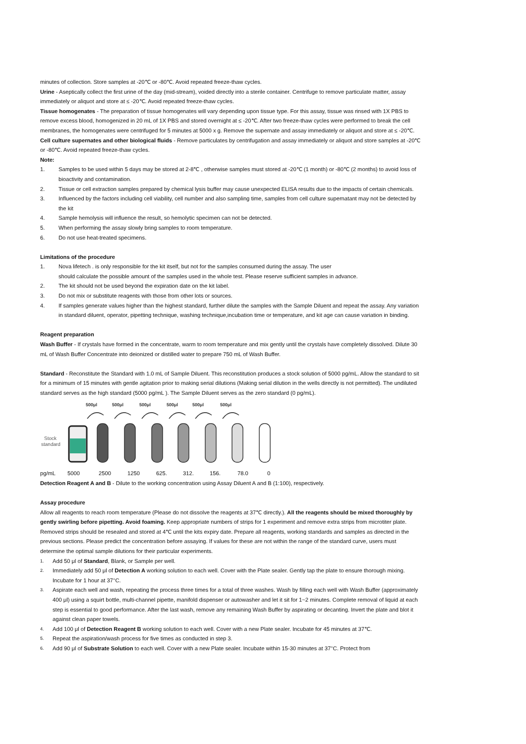minutes of collection. Store samples at -20℃ or -80℃. Avoid repeated freeze-thaw cycles.
Urine - Aseptically collect the first urine of the day (mid-stream), voided directly into a sterile container. Centrifuge to remove particulate matter, assay immediately or aliquot and store at ≤ -20℃. Avoid repeated freeze-thaw cycles.
Tissue homogenates - The preparation of tissue homogenates will vary depending upon tissue type. For this assay, tissue was rinsed with 1X PBS to remove excess blood, homogenized in 20 mL of 1X PBS and stored overnight at ≤ -20℃. After two freeze-thaw cycles were performed to break the cell membranes, the homogenates were centrifuged for 5 minutes at 5000 x g. Remove the supernate and assay immediately or aliquot and store at ≤ -20℃.
Cell culture supernates and other biological fluids - Remove particulates by centrifugation and assay immediately or aliquot and store samples at -20℃ or -80℃. Avoid repeated freeze-thaw cycles.
Note:
1. Samples to be used within 5 days may be stored at 2-8℃ , otherwise samples must stored at -20℃ (1 month) or -80℃ (2 months) to avoid loss of bioactivity and contamination.
2. Tissue or cell extraction samples prepared by chemical lysis buffer may cause unexpected ELISA results due to the impacts of certain chemicals.
3. Influenced by the factors including cell viability, cell number and also sampling time, samples from cell culture supernatant may not be detected by the kit
4. Sample hemolysis will influence the result, so hemolytic specimen can not be detected.
5. When performing the assay slowly bring samples to room temperature.
6. Do not use heat-treated specimens.
Limitations of the procedure
1. Nova lifetech . is only responsible for the kit itself, but not for the samples consumed during the assay. The user
should calculate the possible amount of the samples used in the whole test. Please reserve sufficient samples in advance.
2. The kit should not be used beyond the expiration date on the kit label.
3. Do not mix or substitute reagents with those from other lots or sources.
4. If samples generate values higher than the highest standard, further dilute the samples with the Sample Diluent and repeat the assay. Any variation in standard diluent, operator, pipetting technique, washing technique,incubation time or temperature, and kit age can cause variation in binding.
Reagent preparation
Wash Buffer - If crystals have formed in the concentrate, warm to room temperature and mix gently until the crystals have completely dissolved. Dilute 30 mL of Wash Buffer Concentrate into deionized or distilled water to prepare 750 mL of Wash Buffer.
Standard - Reconstitute the Standard with 1.0 mL of Sample Diluent. This reconstitution produces a stock solution of 5000 pg/mL. Allow the standard to sit for a minimum of 15 minutes with gentle agitation prior to making serial dilutions (Making serial dilution in the wells directly is not permitted). The undiluted standard serves as the high standard (5000 pg/mL ). The Sample Diluent serves as the zero standard (0 pg/mL).
500μl
500μl
500μl
500μl
500μl
500μl
Stock
standard
pg/mL 5000 2500 1250 625. 312. 156. 78.0 0
Detection Reagent A and B - Dilute to the working concentration using Assay Diluent A and B (1:100), respectively.
Assay procedure
Allow all reagents to reach room temperature (Please do not dissolve the reagents at 37℃ directly.). All the reagents should be mixed thoroughly by gently swirling before pipetting. Avoid foaming. Keep appropriate numbers of strips for 1 experiment and remove extra strips from microtiter plate. Removed strips should be resealed and stored at 4℃ until the kits expiry date. Prepare all reagents, working standards and samples as directed in the previous sections. Please predict the concentration before assaying. If values for these are not within the range of the standard curve, users must determine the optimal sample dilutions for their particular experiments.
1. Add 50 μl of Standard, Blank, or Sample per well.
2. Immediately add 50 μl of Detection A working solution to each well. Cover with the Plate sealer. Gently tap the plate to ensure thorough mixing. Incubate for 1 hour at 37°C.
3. Aspirate each well and wash, repeating the process three times for a total of three washes. Wash by filling each well with Wash Buffer (approximately 400 μl) using a squirt bottle, multi-channel pipette, manifold dispenser or autowasher and let it sit for 1~2 minutes. Complete removal of liquid at each step is essential to good performance. After the last wash, remove any remaining Wash Buffer by aspirating or decanting. Invert the plate and blot it against clean paper towels.
4. Add 100 μl of Detection Reagent B working solution to each well. Cover with a new Plate sealer. Incubate for 45 minutes at 37℃.
5. Repeat the aspiration/wash process for five times as conducted in step 3.
6. Add 90 μl of Substrate Solution to each well. Cover with a new Plate sealer. Incubate within 15-30 minutes at 37°C. Protect from